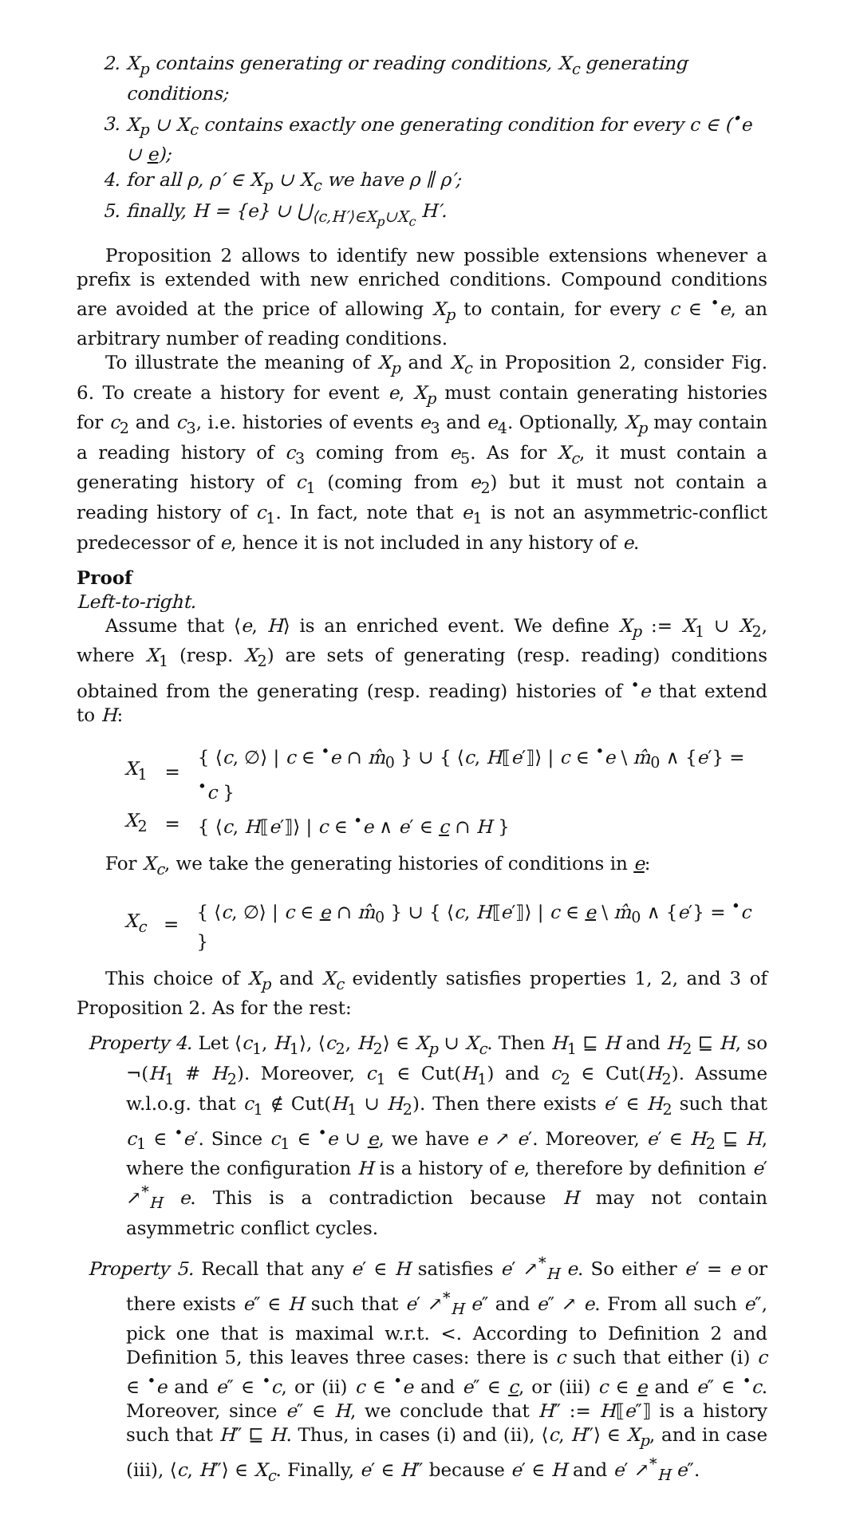2. X<sub>p</sub> contains generating or reading conditions, X<sub>c</sub> generating conditions;
3. X<sub>p</sub> ∪ X<sub>c</sub> contains exactly one generating condition for every c ∈ (<sup>•</sup>e ∪ e);
4. for all ρ, ρ′ ∈ X<sub>p</sub> ∪ X<sub>c</sub> we have ρ ∥ ρ′;
5. finally, H = {e} ∪ ⋃<sub>⟨c,H′⟩∈X<sub>p</sub>∪X<sub>c</sub></sub> H′.
Proposition 2 allows to identify new possible extensions whenever a prefix is extended with new enriched conditions. Compound conditions are avoided at the price of allowing X<sub>p</sub> to contain, for every c ∈ <sup>•</sup>e, an arbitrary number of reading conditions.
To illustrate the meaning of X<sub>p</sub> and X<sub>c</sub> in Proposition 2, consider Fig. 6. To create a history for event e, X<sub>p</sub> must contain generating histories for c<sub>2</sub> and c<sub>3</sub>, i.e. histories of events e<sub>3</sub> and e<sub>4</sub>. Optionally, X<sub>p</sub> may contain a reading history of c<sub>3</sub> coming from e<sub>5</sub>. As for X<sub>c</sub>, it must contain a generating history of c<sub>1</sub> (coming from e<sub>2</sub>) but it must not contain a reading history of c<sub>1</sub>. In fact, note that e<sub>1</sub> is not an asymmetric-conflict predecessor of e, hence it is not included in any history of e.
Proof
Left-to-right.
Assume that ⟨e, H⟩ is an enriched event. We define X<sub>p</sub> := X<sub>1</sub> ∪ X<sub>2</sub>, where X<sub>1</sub> (resp. X<sub>2</sub>) are sets of generating (resp. reading) conditions obtained from the generating (resp. reading) histories of <sup>•</sup>e that extend to H:
| X<sub>1</sub> | = | { ⟨ c , ∅⟩ / c ∈ <sup>•</sup> e ∩ m̂<sub>0</sub> } ∪ { ⟨ c , H ⟦ e ′⟧⟩ / c ∈ <sup>•</sup> e \ m̂<sub>0</sub> ∧ { e ′} = <sup>•</sup> c } |
| X<sub>2</sub> | = | { ⟨ c , H ⟦ e ′⟧⟩ / c ∈ <sup>•</sup> e ∧ e ′ ∈ c ∩ H } |
For X<sub>c</sub>, we take the generating histories of conditions in e:
| X<sub>c</sub> | = | { ⟨ c , ∅⟩ / c ∈ e ∩ m̂<sub>0</sub> } ∪ { ⟨ c , H ⟦ e ′⟧⟩ / c ∈ e \ m̂<sub>0</sub> ∧ { e ′} = <sup>•</sup> c } |
This choice of X<sub>p</sub> and X<sub>c</sub> evidently satisfies properties 1, 2, and 3 of Proposition 2. As for the rest:
Property 4. Let ⟨c<sub>1</sub>, H<sub>1</sub>⟩, ⟨c<sub>2</sub>, H<sub>2</sub>⟩ ∈ X<sub>p</sub> ∪ X<sub>c</sub>. Then H<sub>1</sub> ⊑ H and H<sub>2</sub> ⊑ H, so ¬(H<sub>1</sub> # H<sub>2</sub>). Moreover, c<sub>1</sub> ∈ Cut(H<sub>1</sub>) and c<sub>2</sub> ∈ Cut(H<sub>2</sub>). Assume w.l.o.g. that c<sub>1</sub> ∉ Cut(H<sub>1</sub> ∪ H<sub>2</sub>). Then there exists e′ ∈ H<sub>2</sub> such that c<sub>1</sub> ∈ <sup>•</sup>e′. Since c<sub>1</sub> ∈ <sup>•</sup>e ∪ e, we have e ↗ e′. Moreover, e′ ∈ H<sub>2</sub> ⊑ H, where the configuration H is a history of e, therefore by definition e′ ↗<sup>*</sup><sub>H</sub> e. This is a contradiction because H may not contain asymmetric conflict cycles.
Property 5. Recall that any e′ ∈ H satisfies e′ ↗<sup>*</sup><sub>H</sub> e. So either e′ = e or there exists e″ ∈ H such that e′ ↗<sup>*</sup><sub>H</sub> e″ and e″ ↗ e. From all such e″, pick one that is maximal w.r.t. <. According to Definition 2 and Definition 5, this leaves three cases: there is c such that either (i) c ∈ <sup>•</sup>e and e″ ∈ <sup>•</sup>c, or (ii) c ∈ <sup>•</sup>e and e″ ∈ c, or (iii) c ∈ e and e″ ∈ <sup>•</sup>c. Moreover, since e″ ∈ H, we conclude that H″ := H⟦e″⟧ is a history such that H″ ⊑ H. Thus, in cases (i) and (ii), ⟨c, H″⟩ ∈ X<sub>p</sub>, and in case (iii), ⟨c, H″⟩ ∈ X<sub>c</sub>. Finally, e′ ∈ H″ because e′ ∈ H and e′ ↗<sup>*</sup><sub>H</sub> e″.